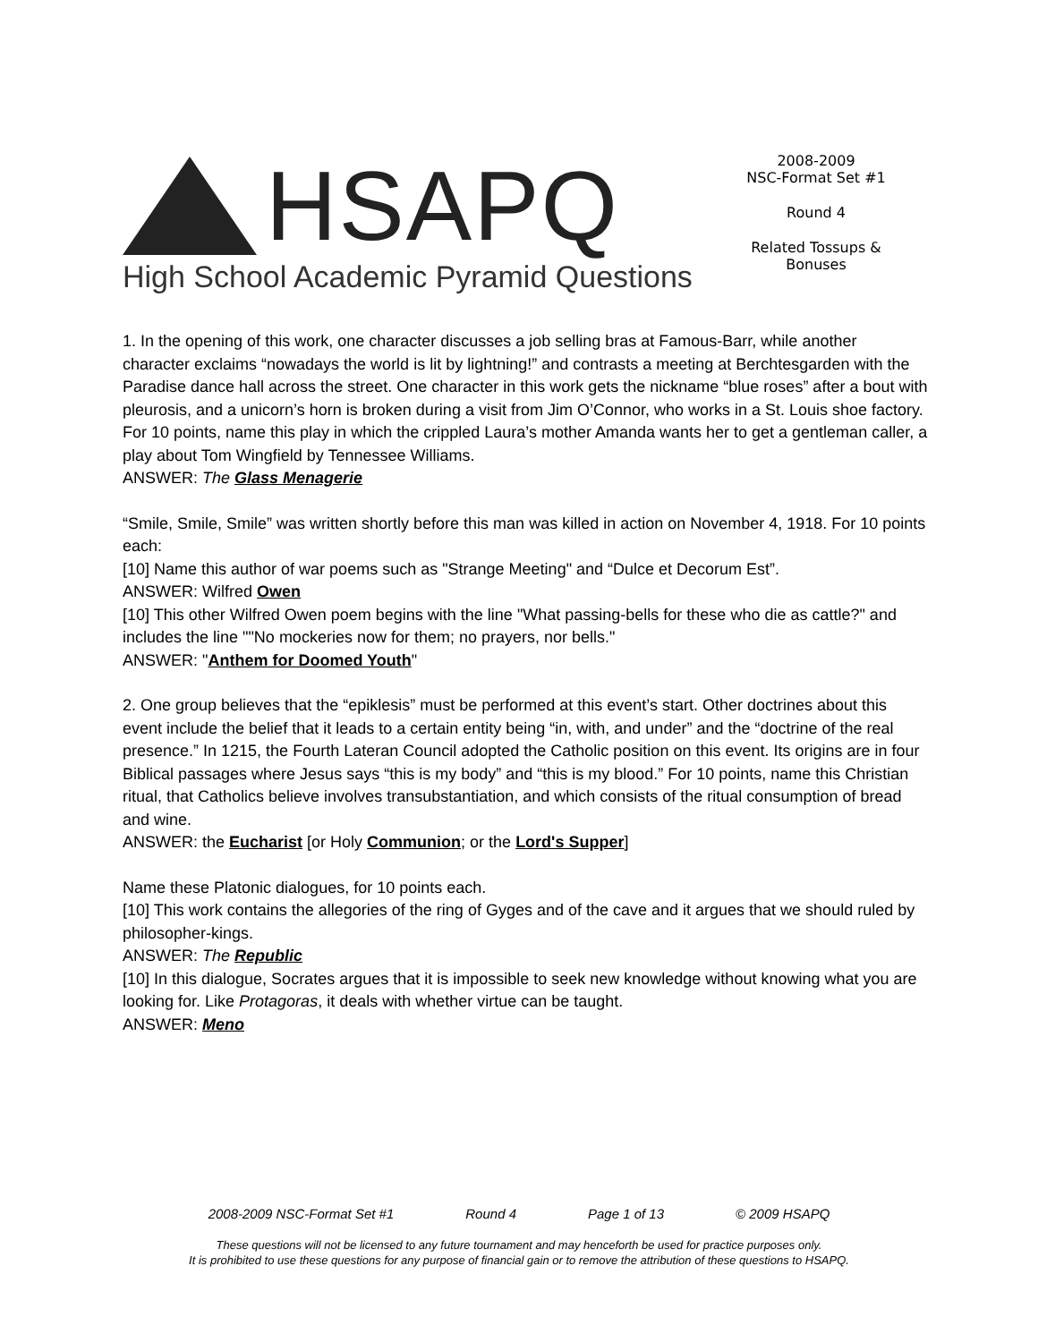HSAPQ
High School Academic Pyramid Questions
2008-2009
NSC-Format Set #1
Round 4
Related Tossups &
Bonuses
1. In the opening of this work, one character discusses a job selling bras at Famous-Barr, while another character exclaims “nowadays the world is lit by lightning!” and contrasts a meeting at Berchtesgarden with the Paradise dance hall across the street. One character in this work gets the nickname “blue roses” after a bout with pleurosis, and a unicorn’s horn is broken during a visit from Jim O’Connor, who works in a St. Louis shoe factory. For 10 points, name this play in which the crippled Laura’s mother Amanda wants her to get a gentleman caller, a play about Tom Wingfield by Tennessee Williams.
ANSWER: The Glass Menagerie
“Smile, Smile, Smile” was written shortly before this man was killed in action on November 4, 1918. For 10 points each:
[10] Name this author of war poems such as "Strange Meeting" and “Dulce et Decorum Est”.
ANSWER: Wilfred Owen
[10] This other Wilfred Owen poem begins with the line "What passing-bells for these who die as cattle?" and includes the line ""No mockeries now for them; no prayers, nor bells."
ANSWER: "Anthem for Doomed Youth"
2. One group believes that the “epiklesis” must be performed at this event’s start. Other doctrines about this event include the belief that it leads to a certain entity being “in, with, and under” and the “doctrine of the real presence.” In 1215, the Fourth Lateran Council adopted the Catholic position on this event. Its origins are in four Biblical passages where Jesus says “this is my body” and “this is my blood.” For 10 points, name this Christian ritual, that Catholics believe involves transubstantiation, and which consists of the ritual consumption of bread and wine.
ANSWER: the Eucharist [or Holy Communion; or the Lord's Supper]
Name these Platonic dialogues, for 10 points each.
[10] This work contains the allegories of the ring of Gyges and of the cave and it argues that we should ruled by philosopher-kings.
ANSWER: The Republic
[10] In this dialogue, Socrates argues that it is impossible to seek new knowledge without knowing what you are looking for. Like Protagoras, it deals with whether virtue can be taught.
ANSWER: Meno
2008-2009 NSC-Format Set #1 Round 4 Page 1 of 13 © 2009 HSAPQ
These questions will not be licensed to any future tournament and may henceforth be used for practice purposes only.
It is prohibited to use these questions for any purpose of financial gain or to remove the attribution of these questions to HSAPQ.